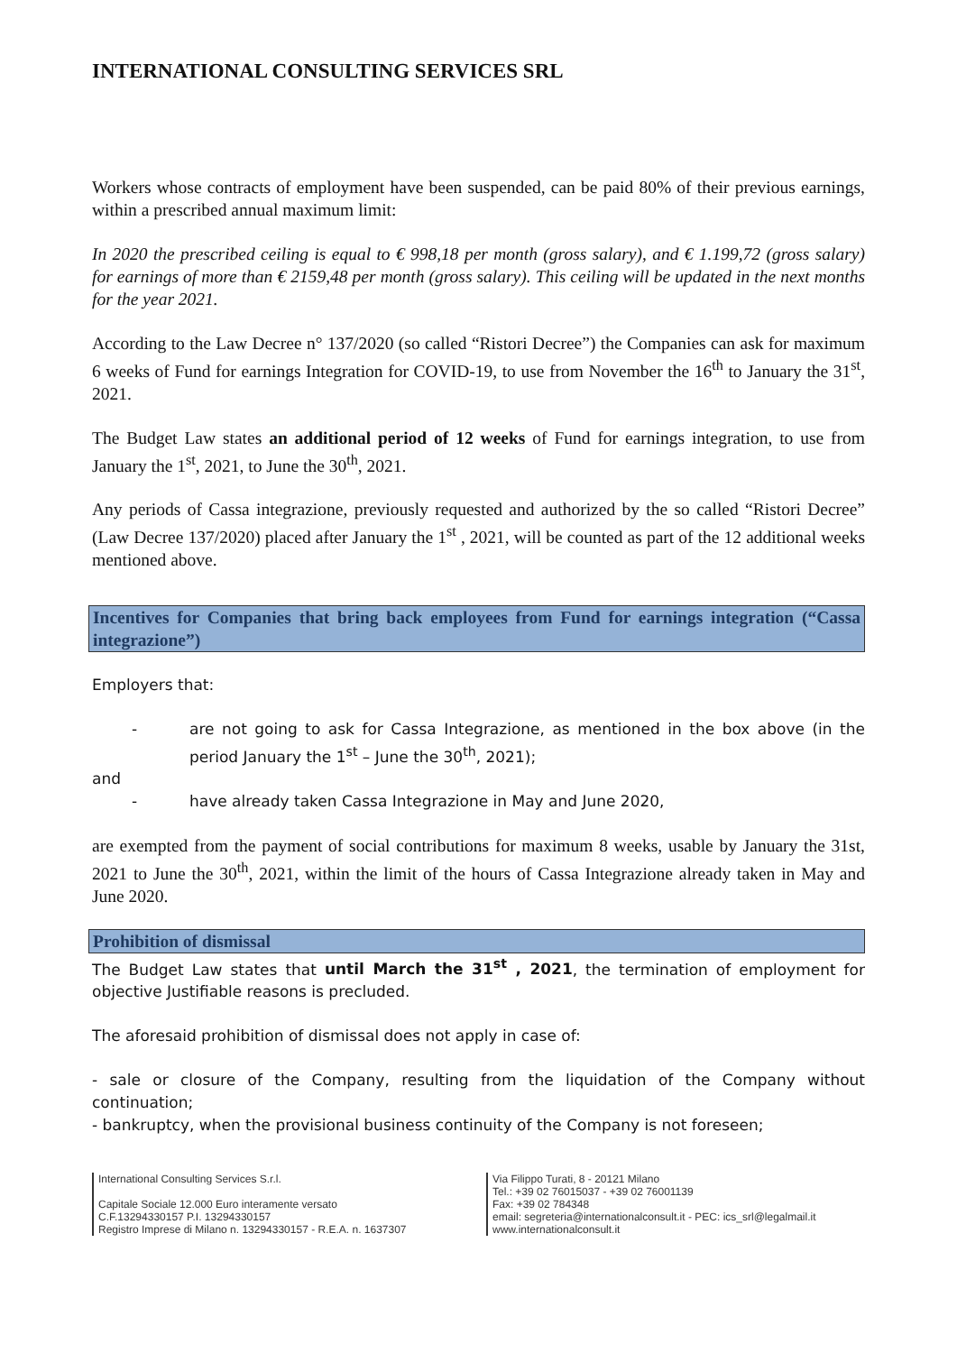INTERNATIONAL CONSULTING SERVICES SRL
Workers whose contracts of employment have been suspended, can be paid 80% of their previous earnings, within a prescribed annual maximum limit:
In 2020 the prescribed ceiling is equal to € 998,18 per month (gross salary), and € 1.199,72 (gross salary) for earnings of more than € 2159,48 per month (gross salary). This ceiling will be updated in the next months for the year 2021.
According to the Law Decree n° 137/2020 (so called “Ristori Decree”) the Companies can ask for maximum 6 weeks of Fund for earnings Integration for COVID-19, to use from November the 16<sup>th</sup> to January the 31<sup>st</sup>, 2021.
The Budget Law states an additional period of 12 weeks of Fund for earnings integration, to use from January the 1<sup>st</sup>, 2021, to June the 30<sup>th</sup>, 2021.
Any periods of Cassa integrazione, previously requested and authorized by the so called “Ristori Decree” (Law Decree 137/2020) placed after January the 1<sup>st</sup> , 2021, will be counted as part of the 12 additional weeks mentioned above.
Incentives for Companies that bring back employees from Fund for earnings integration (“Cassa integrazione”)
Employers that:
- are not going to ask for Cassa Integrazione, as mentioned in the box above (in the period January the 1<sup>st</sup> – June the 30<sup>th</sup>, 2021);
and
- have already taken Cassa Integrazione in May and June 2020,
are exempted from the payment of social contributions for maximum 8 weeks, usable by January the 31st, 2021 to June the 30<sup>th</sup>, 2021, within the limit of the hours of Cassa Integrazione already taken in May and June 2020.
Prohibition of dismissal
The Budget Law states that until March the 31<sup>st</sup> , 2021, the termination of employment for objective Justifiable reasons is precluded.
The aforesaid prohibition of dismissal does not apply in case of:
- sale or closure of the Company, resulting from the liquidation of the Company without continuation;
- bankruptcy, when the provisional business continuity of the Company is not foreseen;
International Consulting Services S.r.l.
Capitale Sociale 12.000 Euro interamente versato
C.F.13294330157 P.I. 13294330157
Registro Imprese di Milano n. 13294330157 - R.E.A. n. 1637307
Via Filippo Turati, 8 - 20121 Milano
Tel.: +39 02 76015037 - +39 02 76001139
Fax: +39 02 784348
email: segreteria@internationalconsult.it - PEC: ics_srl@legalmail.it
www.internationalconsult.it